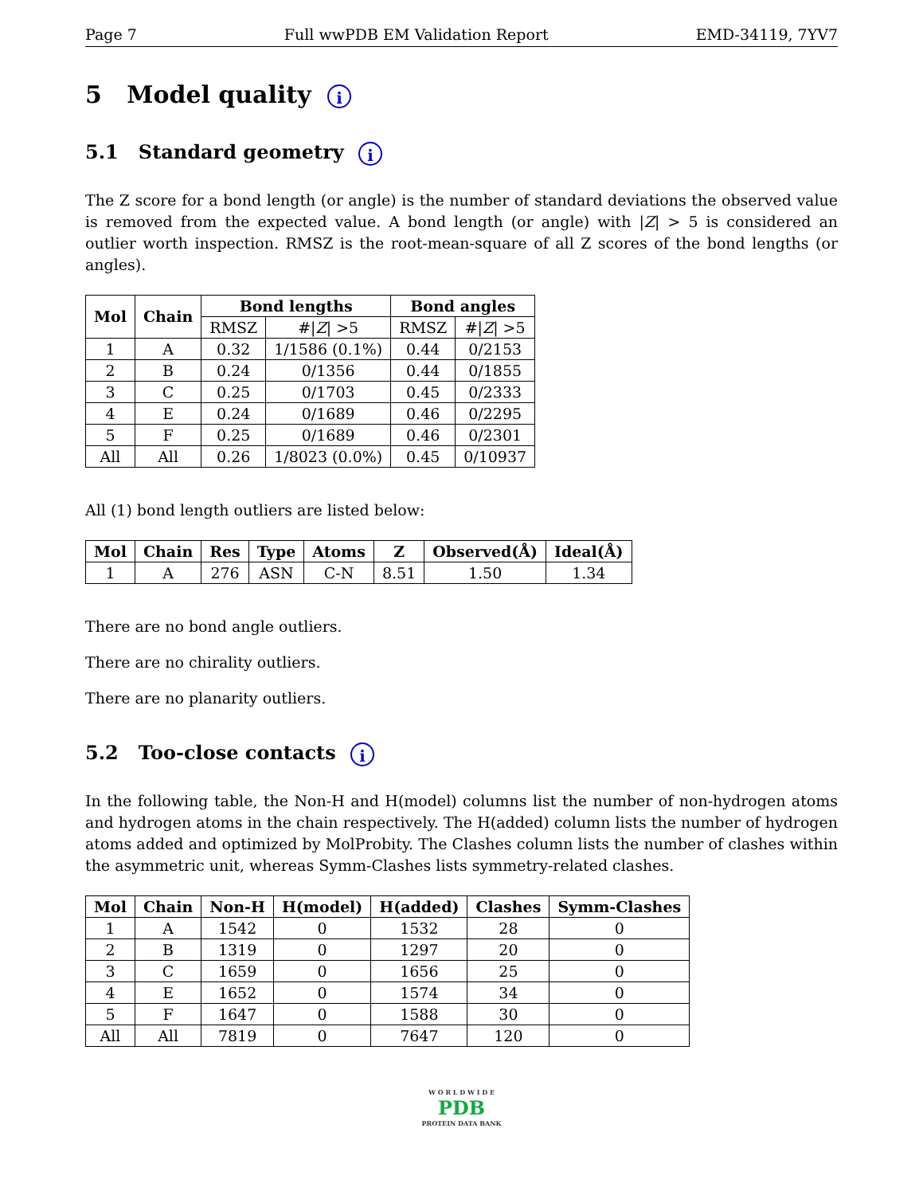Page 7 Full wwPDB EM Validation Report EMD-34119, 7YV7
5 Model quality i
5.1 Standard geometry i
The Z score for a bond length (or angle) is the number of standard deviations the observed value is removed from the expected value. A bond length (or angle) with |Z| > 5 is considered an outlier worth inspection. RMSZ is the root-mean-square of all Z scores of the bond lengths (or angles).
| Mol | Chain | Bond lengths | | Bond angles | |
| --- | --- | --- | --- | --- | --- |
| | | RMSZ | #/ Z / >5 | RMSZ | #/ Z / >5 |
| 1 | A | 0.32 | 1/1586 (0.1%) | 0.44 | 0/2153 |
| 2 | B | 0.24 | 0/1356 | 0.44 | 0/1855 |
| 3 | C | 0.25 | 0/1703 | 0.45 | 0/2333 |
| 4 | E | 0.24 | 0/1689 | 0.46 | 0/2295 |
| 5 | F | 0.25 | 0/1689 | 0.46 | 0/2301 |
| All | All | 0.26 | 1/8023 (0.0%) | 0.45 | 0/10937 |
All (1) bond length outliers are listed below:
| Mol | Chain | Res | Type | Atoms | Z | Observed(Å) | Ideal(Å) |
| --- | --- | --- | --- | --- | --- | --- | --- |
| 1 | A | 276 | ASN | C-N | 8.51 | 1.50 | 1.34 |
There are no bond angle outliers.
There are no chirality outliers.
There are no planarity outliers.
5.2 Too-close contacts i
In the following table, the Non-H and H(model) columns list the number of non-hydrogen atoms and hydrogen atoms in the chain respectively. The H(added) column lists the number of hydrogen atoms added and optimized by MolProbity. The Clashes column lists the number of clashes within the asymmetric unit, whereas Symm-Clashes lists symmetry-related clashes.
| Mol | Chain | Non-H | H(model) | H(added) | Clashes | Symm-Clashes |
| --- | --- | --- | --- | --- | --- | --- |
| 1 | A | 1542 | 0 | 1532 | 28 | 0 |
| 2 | B | 1319 | 0 | 1297 | 20 | 0 |
| 3 | C | 1659 | 0 | 1656 | 25 | 0 |
| 4 | E | 1652 | 0 | 1574 | 34 | 0 |
| 5 | F | 1647 | 0 | 1588 | 30 | 0 |
| All | All | 7819 | 0 | 7647 | 120 | 0 |
W O R L D W I D E
PDB
PROTEIN DATA BANK